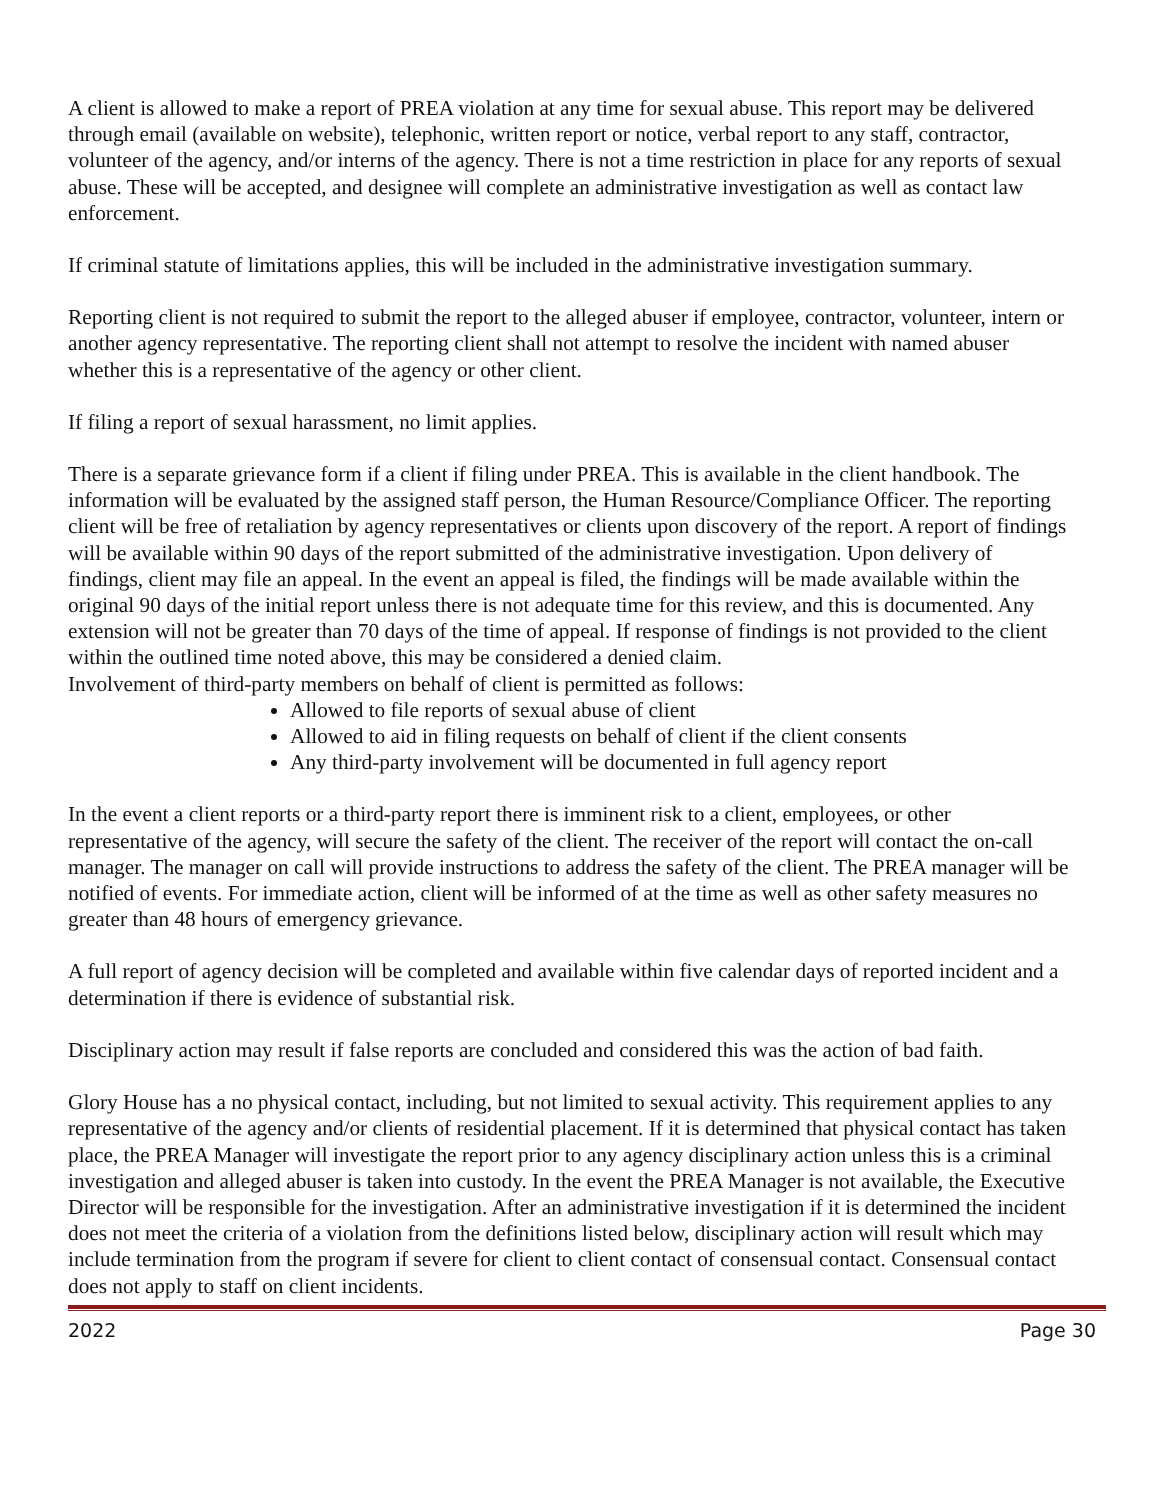A client is allowed to make a report of PREA violation at any time for sexual abuse. This report may be delivered through email (available on website), telephonic, written report or notice, verbal report to any staff, contractor, volunteer of the agency, and/or interns of the agency. There is not a time restriction in place for any reports of sexual abuse. These will be accepted, and designee will complete an administrative investigation as well as contact law enforcement.
If criminal statute of limitations applies, this will be included in the administrative investigation summary.
Reporting client is not required to submit the report to the alleged abuser if employee, contractor, volunteer, intern or another agency representative. The reporting client shall not attempt to resolve the incident with named abuser whether this is a representative of the agency or other client.
If filing a report of sexual harassment, no limit applies.
There is a separate grievance form if a client if filing under PREA. This is available in the client handbook. The information will be evaluated by the assigned staff person, the Human Resource/Compliance Officer. The reporting client will be free of retaliation by agency representatives or clients upon discovery of the report. A report of findings will be available within 90 days of the report submitted of the administrative investigation. Upon delivery of findings, client may file an appeal. In the event an appeal is filed, the findings will be made available within the original 90 days of the initial report unless there is not adequate time for this review, and this is documented. Any extension will not be greater than 70 days of the time of appeal. If response of findings is not provided to the client within the outlined time noted above, this may be considered a denied claim.
Involvement of third-party members on behalf of client is permitted as follows:
Allowed to file reports of sexual abuse of client
Allowed to aid in filing requests on behalf of client if the client consents
Any third-party involvement will be documented in full agency report
In the event a client reports or a third-party report there is imminent risk to a client, employees, or other representative of the agency, will secure the safety of the client. The receiver of the report will contact the on-call manager. The manager on call will provide instructions to address the safety of the client. The PREA manager will be notified of events. For immediate action, client will be informed of at the time as well as other safety measures no greater than 48 hours of emergency grievance.
A full report of agency decision will be completed and available within five calendar days of reported incident and a determination if there is evidence of substantial risk.
Disciplinary action may result if false reports are concluded and considered this was the action of bad faith.
Glory House has a no physical contact, including, but not limited to sexual activity. This requirement applies to any representative of the agency and/or clients of residential placement. If it is determined that physical contact has taken place, the PREA Manager will investigate the report prior to any agency disciplinary action unless this is a criminal investigation and alleged abuser is taken into custody. In the event the PREA Manager is not available, the Executive Director will be responsible for the investigation. After an administrative investigation if it is determined the incident does not meet the criteria of a violation from the definitions listed below, disciplinary action will result which may include termination from the program if severe for client to client contact of consensual contact. Consensual contact does not apply to staff on client incidents.
2022 Page 30